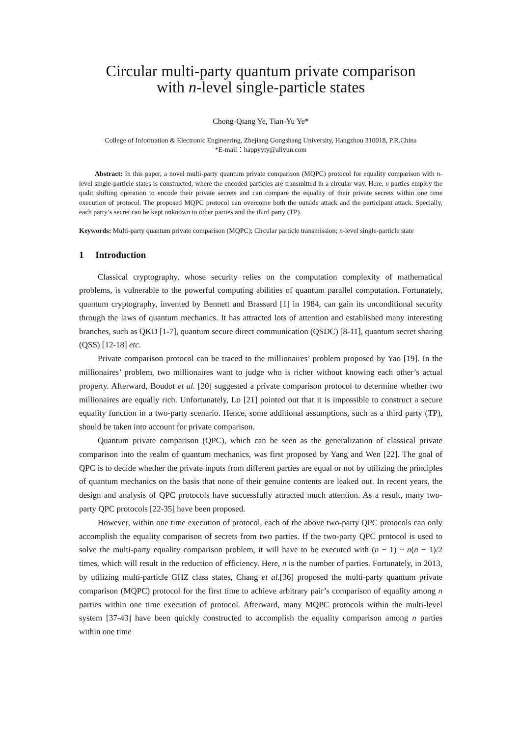Circular multi-party quantum private comparison
with n-level single-particle states
Chong-Qiang Ye, Tian-Yu Ye*
College of Information & Electronic Engineering, Zhejiang Gongshang University, Hangzhou 310018, P.R.China
*E-mail：happyyty@aliyun.com
Abstract: In this paper, a novel multi-party quantum private comparison (MQPC) protocol for equality comparison with n-level single-particle states is constructed, where the encoded particles are transmitted in a circular way. Here, n parties employ the qudit shifting operation to encode their private secrets and can compare the equality of their private secrets within one time execution of protocol. The proposed MQPC protocol can overcome both the outside attack and the participant attack. Specially, each party’s secret can be kept unknown to other parties and the third party (TP).
Keywords: Multi-party quantum private comparison (MQPC); Circular particle transmission; n-level single-particle state
1 Introduction
Classical cryptography, whose security relies on the computation complexity of mathematical problems, is vulnerable to the powerful computing abilities of quantum parallel computation. Fortunately, quantum cryptography, invented by Bennett and Brassard [1] in 1984, can gain its unconditional security through the laws of quantum mechanics. It has attracted lots of attention and established many interesting branches, such as QKD [1-7], quantum secure direct communication (QSDC) [8-11], quantum secret sharing (QSS) [12-18] etc.
Private comparison protocol can be traced to the millionaires’ problem proposed by Yao [19]. In the millionaires’ problem, two millionaires want to judge who is richer without knowing each other’s actual property. Afterward, Boudot et al. [20] suggested a private comparison protocol to determine whether two millionaires are equally rich. Unfortunately, Lo [21] pointed out that it is impossible to construct a secure equality function in a two-party scenario. Hence, some additional assumptions, such as a third party (TP), should be taken into account for private comparison.
Quantum private comparison (QPC), which can be seen as the generalization of classical private comparison into the realm of quantum mechanics, was first proposed by Yang and Wen [22]. The goal of QPC is to decide whether the private inputs from different parties are equal or not by utilizing the principles of quantum mechanics on the basis that none of their genuine contents are leaked out. In recent years, the design and analysis of QPC protocols have successfully attracted much attention. As a result, many two-party QPC protocols [22-35] have been proposed.
However, within one time execution of protocol, each of the above two-party QPC protocols can only accomplish the equality comparison of secrets from two parties. If the two-party QPC protocol is used to solve the multi-party equality comparison problem, it will have to be executed with (n − 1) ~ n(n − 1)/2 times, which will result in the reduction of efficiency. Here, n is the number of parties. Fortunately, in 2013, by utilizing multi-particle GHZ class states, Chang et al.[36] proposed the multi-party quantum private comparison (MQPC) protocol for the first time to achieve arbitrary pair’s comparison of equality among n parties within one time execution of protocol. Afterward, many MQPC protocols within the multi-level system [37-43] have been quickly constructed to accomplish the equality comparison among n parties within one time